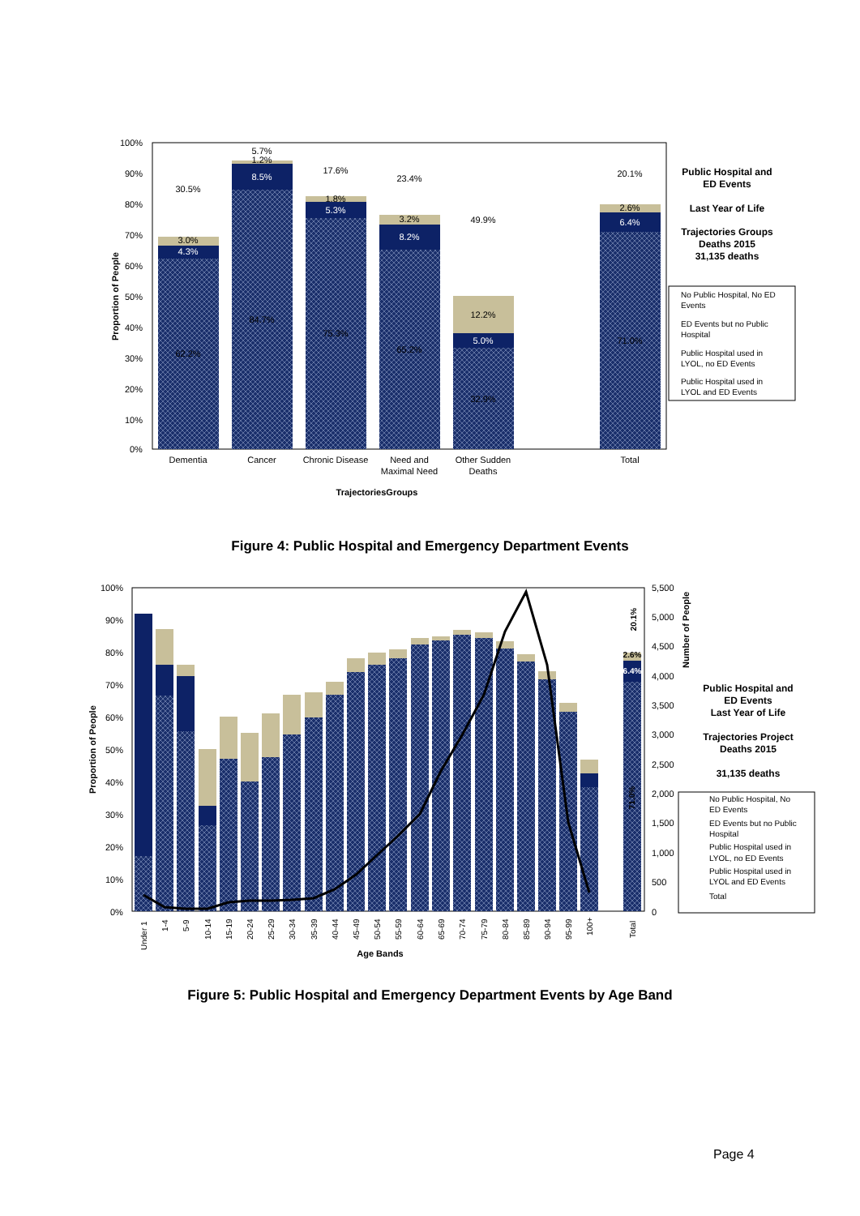100%
90%
80%
70%
60%
50%
40%
30%
20%
10%
0%
Proportion of People
30.5%
3.0%
4.3%
62.2%
5.7%
1.2%
8.5%
84.7%
17.6%
1.8%
5.3%
75.3%
23.4%
3.2%
8.2%
65.2%
49.9%
12.2%
5.0%
32.9%
20.1%
2.6%
6.4%
71.0%
Dementia
Cancer
Chronic Disease
Need and
Maximal Need
Other Sudden
Deaths
Total
TrajectoriesGroups
Public Hospital and
ED Events
Last Year of Life
Trajectories Groups
Deaths 2015
31,135 deaths
No Public Hospital, No ED
Events
ED Events but no Public
Hospital
Public Hospital used in
LYOL, no ED Events
Public Hospital used in
LYOL and ED Events
Figure 4: Public Hospital and Emergency Department Events
100%
90%
80%
70%
60%
50%
40%
30%
20%
10%
0%
5,500
5,000
4,500
4,000
3,500
3,000
2,500
2,000
1,500
1,000
500
0
Proportion of People
Number of People
20.1%
2.6%
6.4%
71.0%
Under 1
1-4
5-9
10-14
15-19
20-24
25-29
30-34
35-39
40-44
45-49
50-54
55-59
60-64
65-69
70-74
75-79
80-84
85-89
90-94
95-99
100+
Total
Age Bands
Public Hospital and
ED Events
Last Year of Life
Trajectories Project
Deaths 2015
31,135 deaths
No Public Hospital, No
ED Events
ED Events but no Public
Hospital
Public Hospital used in
LYOL, no ED Events
Public Hospital used in
LYOL and ED Events
Total
Figure 5: Public Hospital and Emergency Department Events by Age Band
Page 4